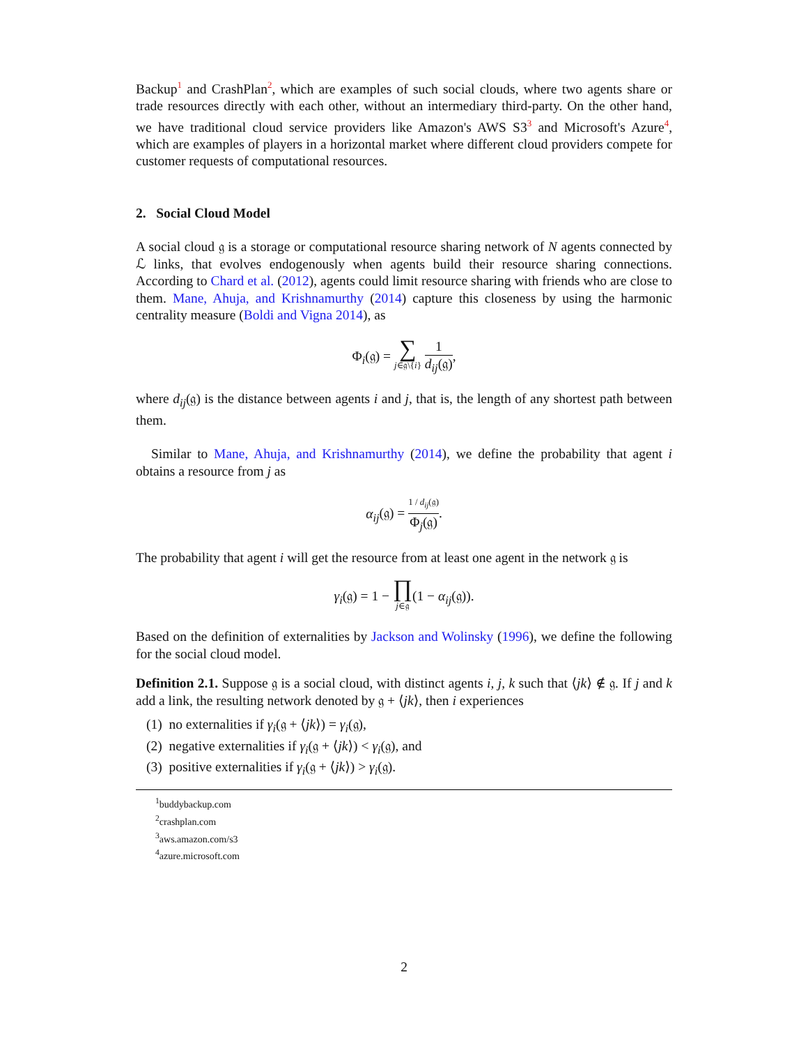Backup<sup>1</sup> and CrashPlan<sup>2</sup>, which are examples of such social clouds, where two agents share or trade resources directly with each other, without an intermediary third-party. On the other hand, we have traditional cloud service providers like Amazon's AWS S3<sup>3</sup> and Microsoft's Azure<sup>4</sup>, which are examples of players in a horizontal market where different cloud providers compete for customer requests of computational resources.
2. Social Cloud Model
A social cloud 𝔤 is a storage or computational resource sharing network of N agents connected by ℒ links, that evolves endogenously when agents build their resource sharing connections. According to Chard et al. (2012), agents could limit resource sharing with friends who are close to them. Mane, Ahuja, and Krishnamurthy (2014) capture this closeness by using the harmonic centrality measure (Boldi and Vigna 2014), as
Φ<sub>i</sub>(𝔤) = ∑ j∈𝔤\{i} 1 d<sub>ij</sub>(𝔤),
where d<sub>ij</sub>(𝔤) is the distance between agents i and j, that is, the length of any shortest path between them.
Similar to Mane, Ahuja, and Krishnamurthy (2014), we define the probability that agent i obtains a resource from j as
α<sub>ij</sub>(𝔤) = 1 / d<sub>ij</sub>(𝔤) Φ<sub>j</sub>(𝔤).
The probability that agent i will get the resource from at least one agent in the network 𝔤 is
γ<sub>i</sub>(𝔤) = 1 − ∏ j∈𝔤(1 − α<sub>ij</sub>(𝔤)).
Based on the definition of externalities by Jackson and Wolinsky (1996), we define the following for the social cloud model.
Definition 2.1. Suppose 𝔤 is a social cloud, with distinct agents i, j, k such that ⟨jk⟩ ∉ 𝔤. If j and k add a link, the resulting network denoted by 𝔤 + ⟨jk⟩, then i experiences
(1) no externalities if γ<sub>i</sub>(𝔤 + ⟨jk⟩) = γ<sub>i</sub>(𝔤),
(2) negative externalities if γ<sub>i</sub>(𝔤 + ⟨jk⟩) < γ<sub>i</sub>(𝔤), and
(3) positive externalities if γ<sub>i</sub>(𝔤 + ⟨jk⟩) > γ<sub>i</sub>(𝔤).
<sup>1</sup> buddybackup.com
<sup>2</sup> crashplan.com
<sup>3</sup> aws.amazon.com/s3
<sup>4</sup> azure.microsoft.com
2